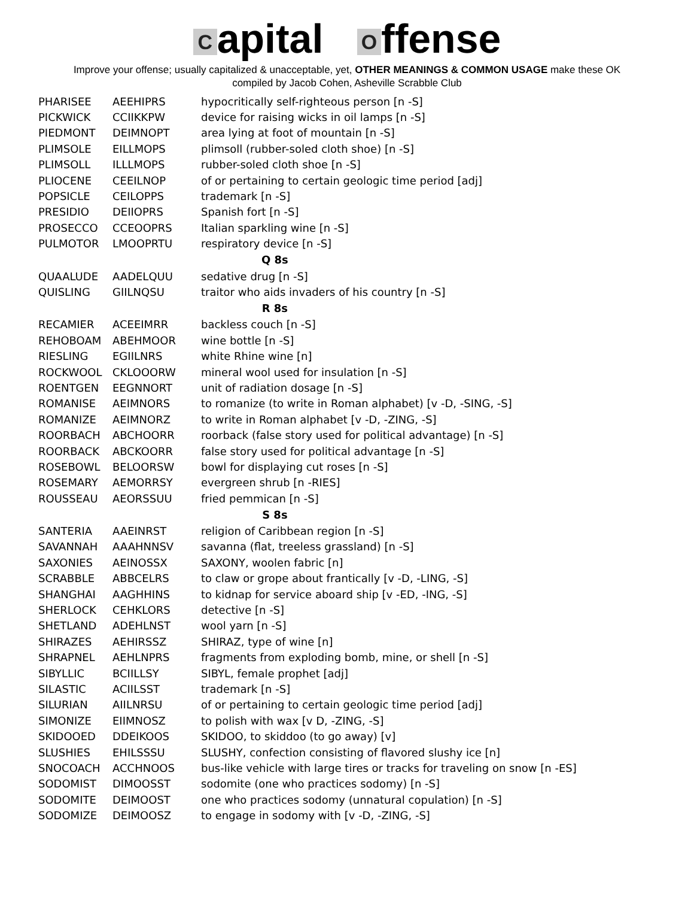Capital O ffense
Improve your offense; usually capitalized & unacceptable, yet, OTHER MEANINGS & COMMON USAGE make these OK
compiled by Jacob Cohen, Asheville Scrabble Club
| PHARISEE | AEEHIPRS | hypocritically self-righteous person [n -S] |
| PICKWICK | CCIIKKPW | device for raising wicks in oil lamps [n -S] |
| PIEDMONT | DEIMNOPT | area lying at foot of mountain [n -S] |
| PLIMSOLE | EILLMOPS | plimsoll (rubber-soled cloth shoe) [n -S] |
| PLIMSOLL | ILLLMOPS | rubber-soled cloth shoe [n -S] |
| PLIOCENE | CEEILNOP | of or pertaining to certain geologic time period [adj] |
| POPSICLE | CEILOPPS | trademark [n -S] |
| PRESIDIO | DEIIOPRS | Spanish fort [n -S] |
| PROSECCO | CCEOOPRS | Italian sparkling wine [n -S] |
| PULMOTOR | LMOOPRTU | respiratory device [n -S] |
| Q 8s | | |
| QUAALUDE | AADELQUU | sedative drug [n -S] |
| QUISLING | GIILNQSU | traitor who aids invaders of his country [n -S] |
| R 8s | | |
| RECAMIER | ACEEIMRR | backless couch [n -S] |
| REHOBOAM | ABEHMOOR | wine bottle [n -S] |
| RIESLING | EGIILNRS | white Rhine wine [n] |
| ROCKWOOL | CKLOOORW | mineral wool used for insulation [n -S] |
| ROENTGEN | EEGNNORT | unit of radiation dosage [n -S] |
| ROMANISE | AEIMNORS | to romanize (to write in Roman alphabet) [v -D, -SING, -S] |
| ROMANIZE | AEIMNORZ | to write in Roman alphabet [v -D, -ZING, -S] |
| ROORBACH | ABCHOORR | roorback (false story used for political advantage) [n -S] |
| ROORBACK | ABCKOORR | false story used for political advantage [n -S] |
| ROSEBOWL | BELOORSW | bowl for displaying cut roses [n -S] |
| ROSEMARY | AEMORRSY | evergreen shrub [n -RIES] |
| ROUSSEAU | AEORSSUU | fried pemmican [n -S] |
| S 8s | | |
| SANTERIA | AAEINRST | religion of Caribbean region [n -S] |
| SAVANNAH | AAAHNNSV | savanna (flat, treeless grassland) [n -S] |
| SAXONIES | AEINOSSX | SAXONY, woolen fabric [n] |
| SCRABBLE | ABBCELRS | to claw or grope about frantically [v -D, -LING, -S] |
| SHANGHAI | AAGHHINS | to kidnap for service aboard ship [v -ED, -ING, -S] |
| SHERLOCK | CEHKLORS | detective [n -S] |
| SHETLAND | ADEHLNST | wool yarn [n -S] |
| SHIRAZES | AEHIRSSZ | SHIRAZ, type of wine [n] |
| SHRAPNEL | AEHLNPRS | fragments from exploding bomb, mine, or shell [n -S] |
| SIBYLLIC | BCIILLSY | SIBYL, female prophet [adj] |
| SILASTIC | ACIILSST | trademark [n -S] |
| SILURIAN | AIILNRSU | of or pertaining to certain geologic time period [adj] |
| SIMONIZE | EIIMNOSZ | to polish with wax [v D, -ZING, -S] |
| SKIDOOED | DDEIKOOS | SKIDOO, to skiddoo (to go away) [v] |
| SLUSHIES | EHILSSSU | SLUSHY, confection consisting of flavored slushy ice [n] |
| SNOCOACH | ACCHNOOS | bus-like vehicle with large tires or tracks for traveling on snow [n -ES] |
| SODOMIST | DIMOOSST | sodomite (one who practices sodomy) [n -S] |
| SODOMITE | DEIMOOST | one who practices sodomy (unnatural copulation) [n -S] |
| SODOMIZE | DEIMOOSZ | to engage in sodomy with [v -D, -ZING, -S] |